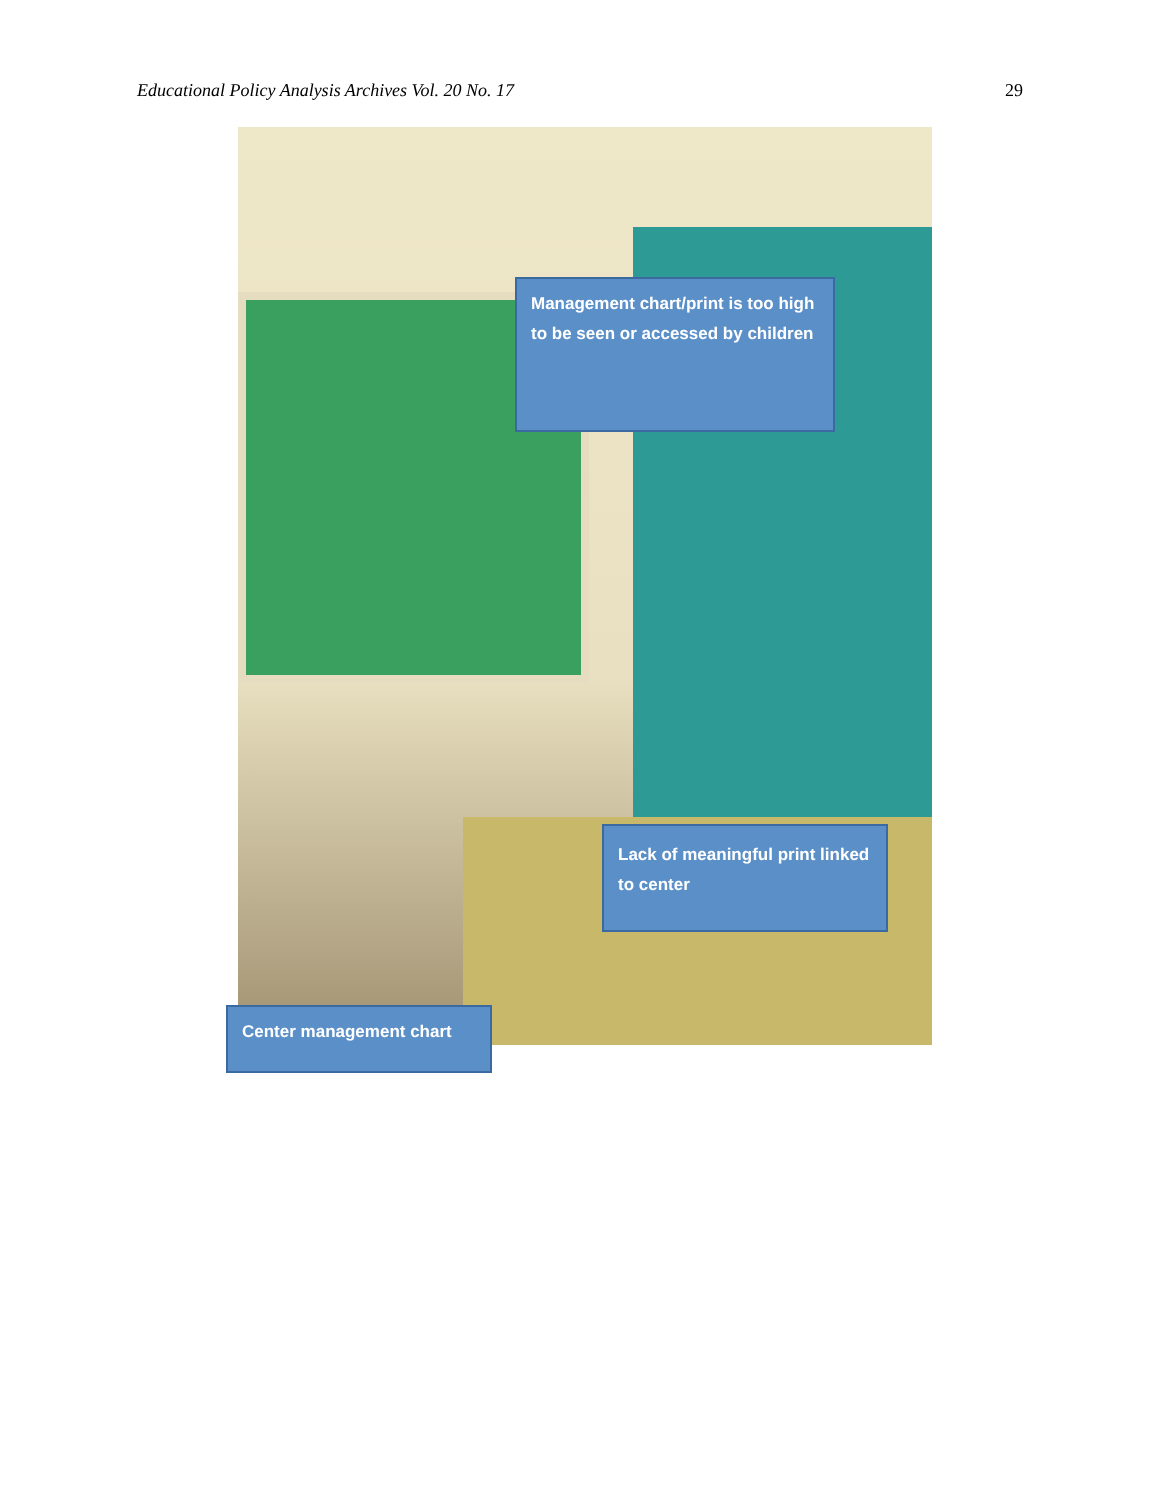Educational Policy Analysis Archives Vol. 20 No. 17 29
Management chart/print is too high to be seen or accessed by children
Lack of meaningful print linked to center
Center management chart